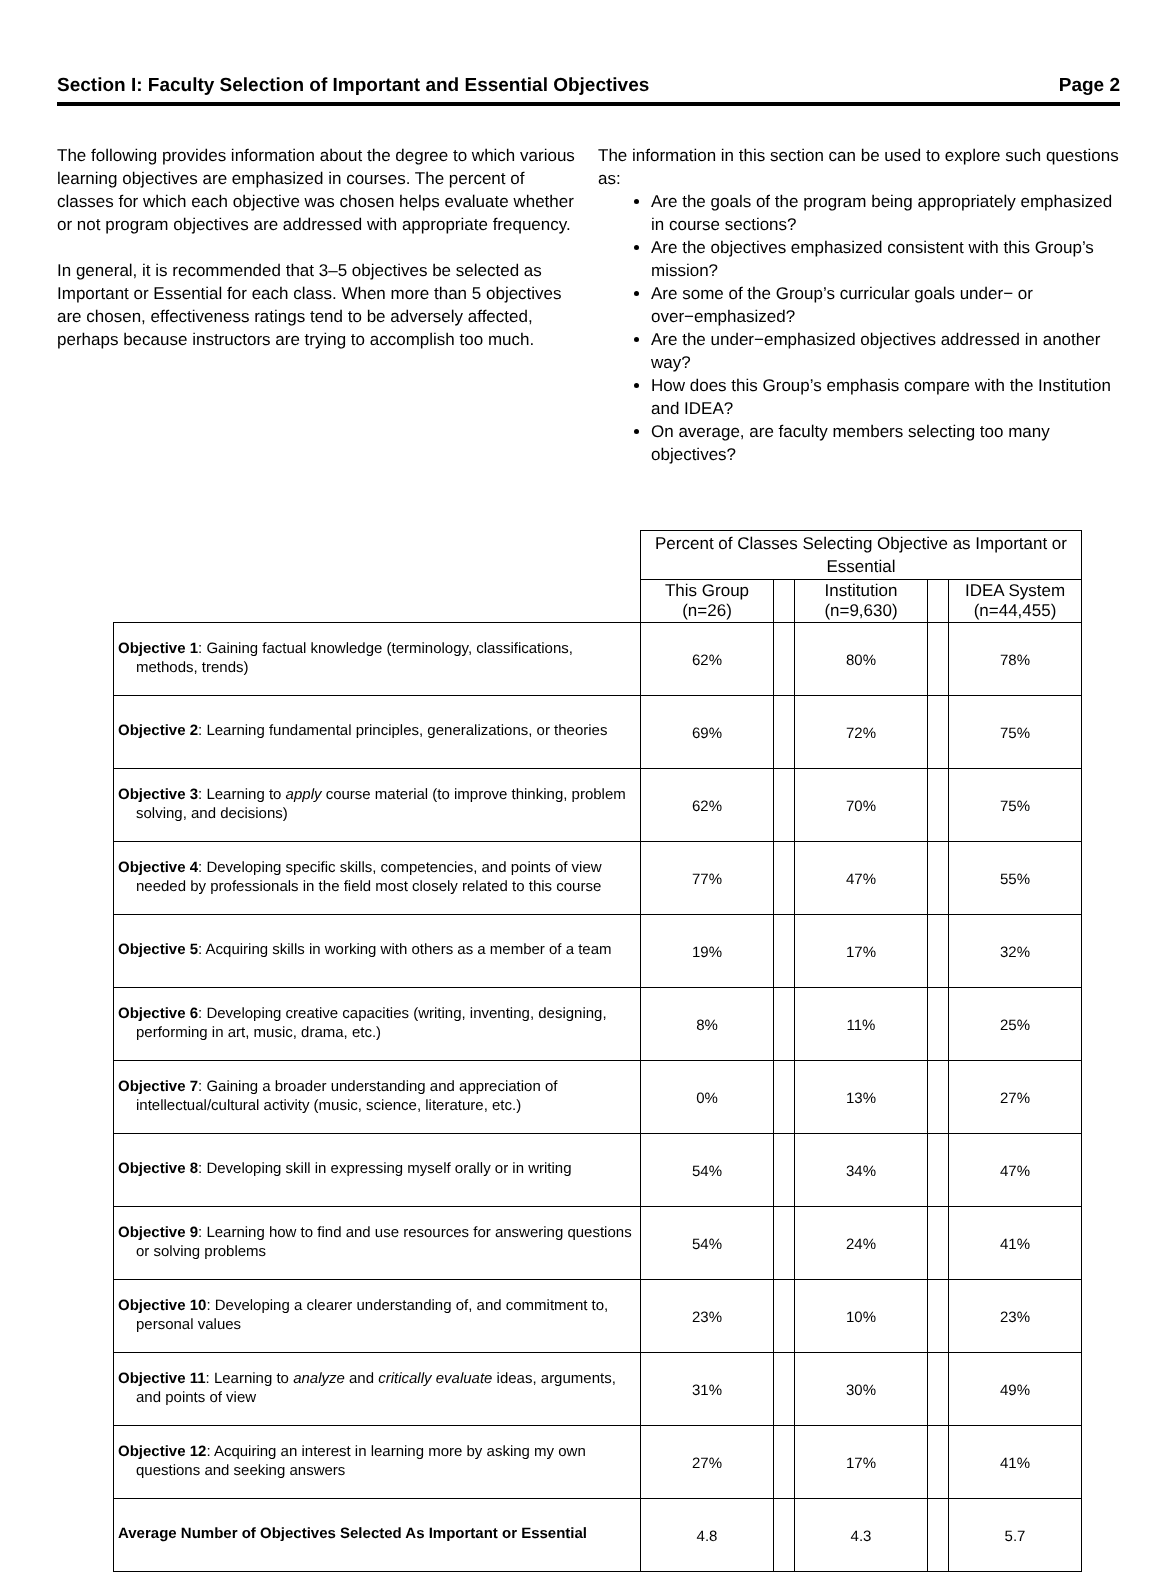Section I: Faculty Selection of Important and Essential Objectives Page 2
The following provides information about the degree to which various learning objectives are emphasized in courses. The percent of classes for which each objective was chosen helps evaluate whether or not program objectives are addressed with appropriate frequency.
In general, it is recommended that 3–5 objectives be selected as Important or Essential for each class. When more than 5 objectives are chosen, effectiveness ratings tend to be adversely affected, perhaps because instructors are trying to accomplish too much.
The information in this section can be used to explore such questions as:
Are the goals of the program being appropriately emphasized in course sections?
Are the objectives emphasized consistent with this Group’s mission?
Are some of the Group’s curricular goals under− or over−emphasized?
Are the under−emphasized objectives addressed in another way?
How does this Group’s emphasis compare with the Institution and IDEA?
On average, are faculty members selecting too many objectives?
| | Percent of Classes Selecting Objective as Important or Essential | | | | |
| | This Group (n=26) | | Institution (n=9,630) | | IDEA System (n=44,455) |
| Objective 1 : Gaining factual knowledge (terminology, classifications, methods, trends) | 62% | | 80% | | 78% |
| Objective 2 : Learning fundamental principles, generalizations, or theories | 69% | | 72% | | 75% |
| Objective 3 : Learning to apply course material (to improve thinking, problem solving, and decisions) | 62% | | 70% | | 75% |
| Objective 4 : Developing specific skills, competencies, and points of view needed by professionals in the field most closely related to this course | 77% | | 47% | | 55% |
| Objective 5 : Acquiring skills in working with others as a member of a team | 19% | | 17% | | 32% |
| Objective 6 : Developing creative capacities (writing, inventing, designing, performing in art, music, drama, etc.) | 8% | | 11% | | 25% |
| Objective 7 : Gaining a broader understanding and appreciation of intellectual/cultural activity (music, science, literature, etc.) | 0% | | 13% | | 27% |
| Objective 8 : Developing skill in expressing myself orally or in writing | 54% | | 34% | | 47% |
| Objective 9 : Learning how to find and use resources for answering questions or solving problems | 54% | | 24% | | 41% |
| Objective 10 : Developing a clearer understanding of, and commitment to, personal values | 23% | | 10% | | 23% |
| Objective 11 : Learning to analyze and critically evaluate ideas, arguments, and points of view | 31% | | 30% | | 49% |
| Objective 12 : Acquiring an interest in learning more by asking my own questions and seeking answers | 27% | | 17% | | 41% |
| Average Number of Objectives Selected As Important or Essential | 4.8 | | 4.3 | | 5.7 |